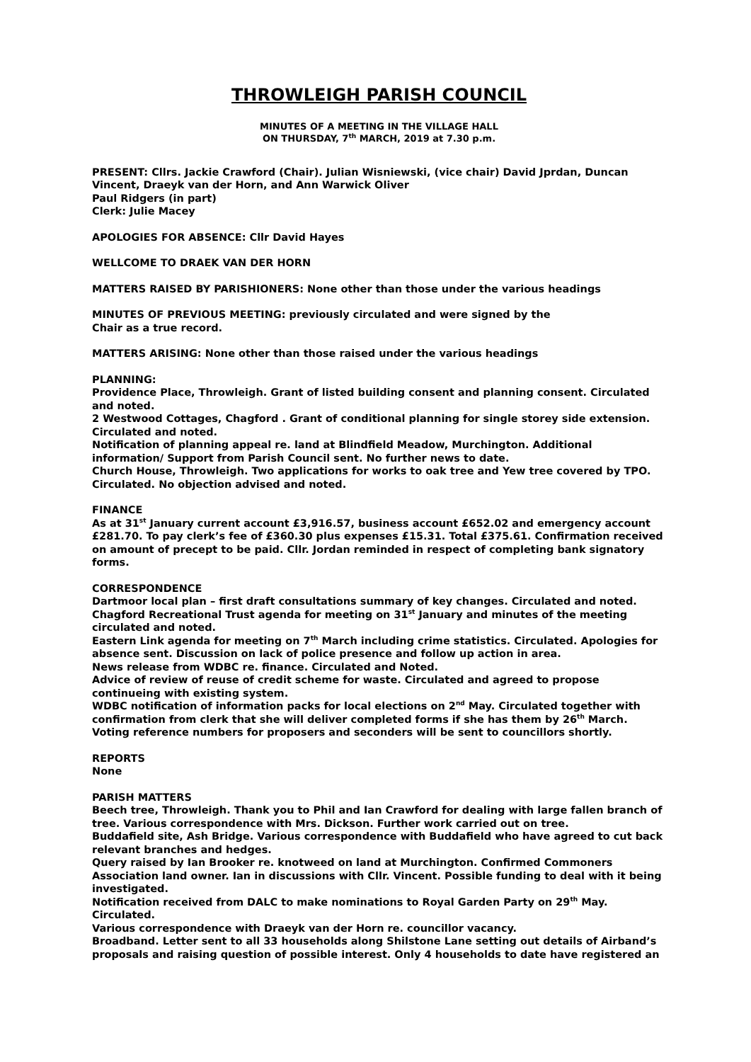THROWLEIGH PARISH COUNCIL
MINUTES OF A MEETING IN THE VILLAGE HALL
ON THURSDAY, 7<sup>th</sup> MARCH, 2019 at 7.30 p.m.
PRESENT: Cllrs. Jackie Crawford (Chair). Julian Wisniewski, (vice chair) David Jprdan, Duncan Vincent, Draeyk van der Horn, and Ann Warwick Oliver
Paul Ridgers (in part)
Clerk: Julie Macey
APOLOGIES FOR ABSENCE: Cllr David Hayes
WELLCOME TO DRAEK VAN DER HORN
MATTERS RAISED BY PARISHIONERS: None other than those under the various headings
MINUTES OF PREVIOUS MEETING: previously circulated and were signed by the
Chair as a true record.
MATTERS ARISING: None other than those raised under the various headings
PLANNING:
Providence Place, Throwleigh. Grant of listed building consent and planning consent. Circulated and noted.
2 Westwood Cottages, Chagford . Grant of conditional planning for single storey side extension. Circulated and noted.
Notification of planning appeal re. land at Blindfield Meadow, Murchington. Additional information/ Support from Parish Council sent. No further news to date.
Church House, Throwleigh. Two applications for works to oak tree and Yew tree covered by TPO. Circulated. No objection advised and noted.
FINANCE
As at 31<sup>st</sup> January current account £3,916.57, business account £652.02 and emergency account £281.70. To pay clerk’s fee of £360.30 plus expenses £15.31. Total £375.61. Confirmation received on amount of precept to be paid. Cllr. Jordan reminded in respect of completing bank signatory forms.
CORRESPONDENCE
Dartmoor local plan – first draft consultations summary of key changes. Circulated and noted.
Chagford Recreational Trust agenda for meeting on 31<sup>st</sup> January and minutes of the meeting circulated and noted.
Eastern Link agenda for meeting on 7<sup>th</sup> March including crime statistics. Circulated. Apologies for absence sent. Discussion on lack of police presence and follow up action in area.
News release from WDBC re. finance. Circulated and Noted.
Advice of review of reuse of credit scheme for waste. Circulated and agreed to propose continueing with existing system.
WDBC notification of information packs for local elections on 2<sup>nd</sup> May. Circulated together with confirmation from clerk that she will deliver completed forms if she has them by 26<sup>th</sup> March. Voting reference numbers for proposers and seconders will be sent to councillors shortly.
REPORTS
None
PARISH MATTERS
Beech tree, Throwleigh. Thank you to Phil and Ian Crawford for dealing with large fallen branch of tree. Various correspondence with Mrs. Dickson. Further work carried out on tree.
Buddafield site, Ash Bridge. Various correspondence with Buddafield who have agreed to cut back relevant branches and hedges.
Query raised by Ian Brooker re. knotweed on land at Murchington. Confirmed Commoners Association land owner. Ian in discussions with Cllr. Vincent. Possible funding to deal with it being investigated.
Notification received from DALC to make nominations to Royal Garden Party on 29<sup>th</sup> May. Circulated.
Various correspondence with Draeyk van der Horn re. councillor vacancy.
Broadband. Letter sent to all 33 households along Shilstone Lane setting out details of Airband’s proposals and raising question of possible interest. Only 4 households to date have registered an